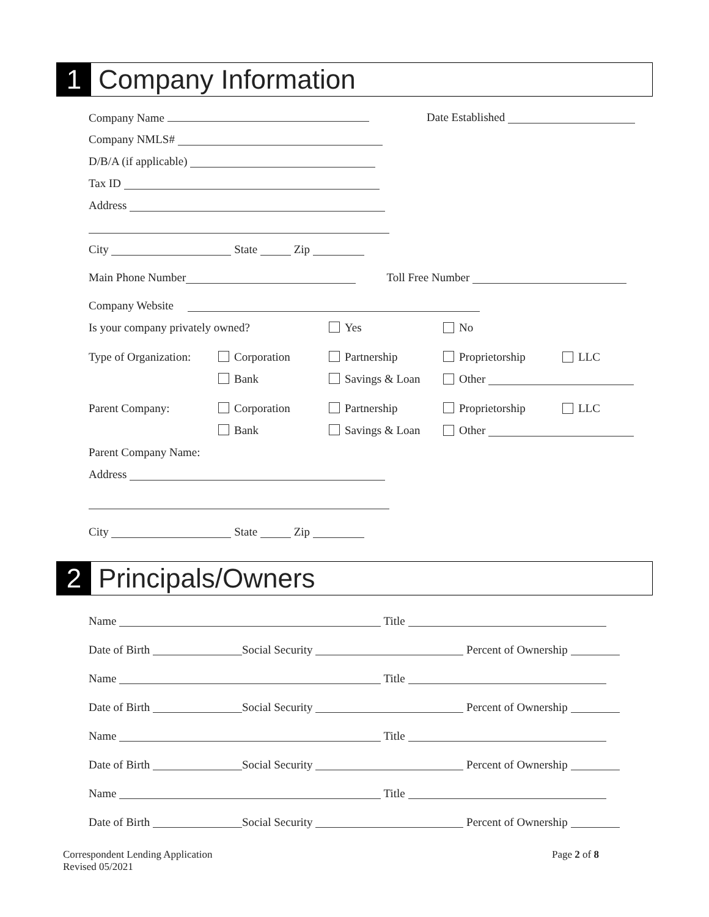1
Company Information
Company Name Date Established
Company NMLS#
D/B/A (if applicable)
Tax ID
Address
City State Zip
Main Phone Number Toll Free Number
Company Website
Is your company privately owned? Yes No
Type of Organization: Corporation Partnership Proprietorship LLC
Bank Savings & Loan Other
Parent Company: Corporation Partnership Proprietorship LLC
Bank Savings & Loan Other
Parent Company Name:
Address
City State Zip
2
Principals/Owners
Name Title
Date of Birth Social Security Percent of Ownership
Name Title
Date of Birth Social Security Percent of Ownership
Name Title
Date of Birth Social Security Percent of Ownership
Name Title
Date of Birth Social Security Percent of Ownership
Correspondent Lending Application
Revised 05/2021
Page 2 of 8